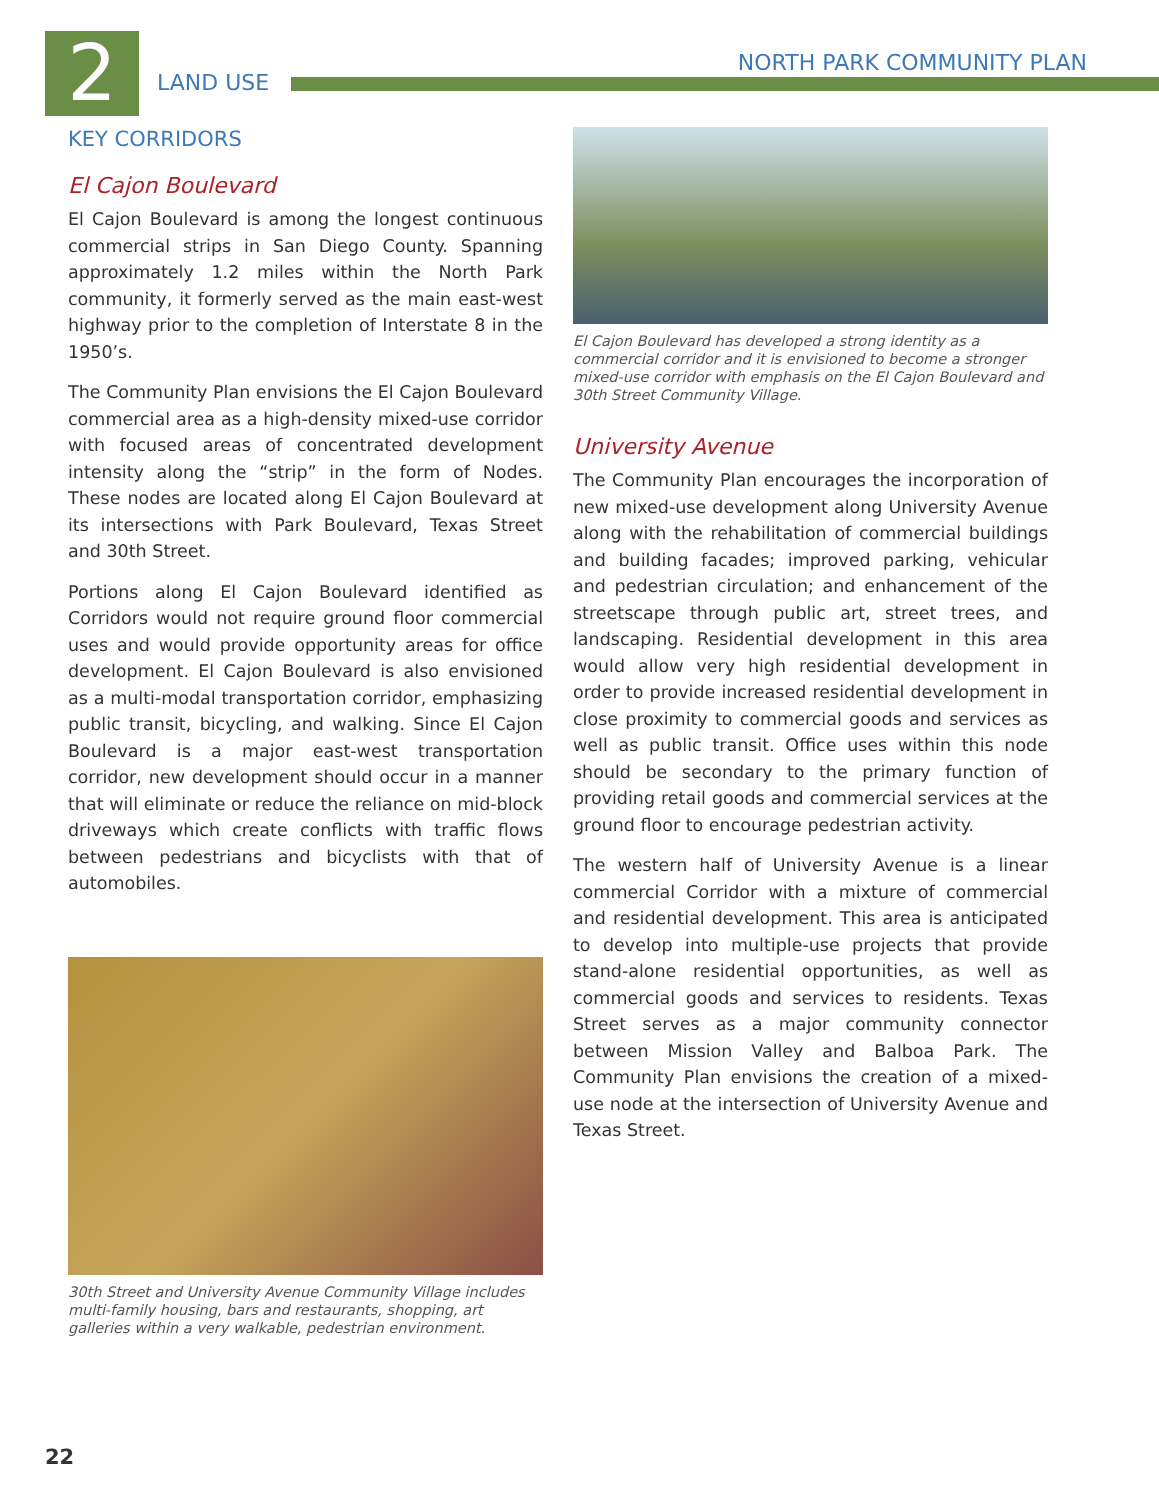2
LAND USE NORTH PARK COMMUNITY PLAN
KEY CORRIDORS
El Cajon Boulevard
El Cajon Boulevard is among the longest continuous commercial strips in San Diego County. Spanning approximately 1.2 miles within the North Park community, it formerly served as the main east-west highway prior to the completion of Interstate 8 in the 1950’s.
The Community Plan envisions the El Cajon Boulevard commercial area as a high-density mixed-use corridor with focused areas of concentrated development intensity along the “strip” in the form of Nodes. These nodes are located along El Cajon Boulevard at its intersections with Park Boulevard, Texas Street and 30th Street.
Portions along El Cajon Boulevard identified as Corridors would not require ground floor commercial uses and would provide opportunity areas for office development. El Cajon Boulevard is also envisioned as a multi-modal transportation corridor, emphasizing public transit, bicycling, and walking. Since El Cajon Boulevard is a major east-west transportation corridor, new development should occur in a manner that will eliminate or reduce the reliance on mid-block driveways which create conflicts with traffic flows between pedestrians and bicyclists with that of automobiles.
30th Street and University Avenue Community Village includes multi-family housing, bars and restaurants, shopping, art galleries within a very walkable, pedestrian environment.
El Cajon Boulevard has developed a strong identity as a commercial corridor and it is envisioned to become a stronger mixed-use corridor with emphasis on the El Cajon Boulevard and 30th Street Community Village.
University Avenue
The Community Plan encourages the incorporation of new mixed-use development along University Avenue along with the rehabilitation of commercial buildings and building facades; improved parking, vehicular and pedestrian circulation; and enhancement of the streetscape through public art, street trees, and landscaping. Residential development in this area would allow very high residential development in order to provide increased residential development in close proximity to commercial goods and services as well as public transit. Office uses within this node should be secondary to the primary function of providing retail goods and commercial services at the ground floor to encourage pedestrian activity.
The western half of University Avenue is a linear commercial Corridor with a mixture of commercial and residential development. This area is anticipated to develop into multiple-use projects that provide stand-alone residential opportunities, as well as commercial goods and services to residents. Texas Street serves as a major community connector between Mission Valley and Balboa Park. The Community Plan envisions the creation of a mixed-use node at the intersection of University Avenue and Texas Street.
22